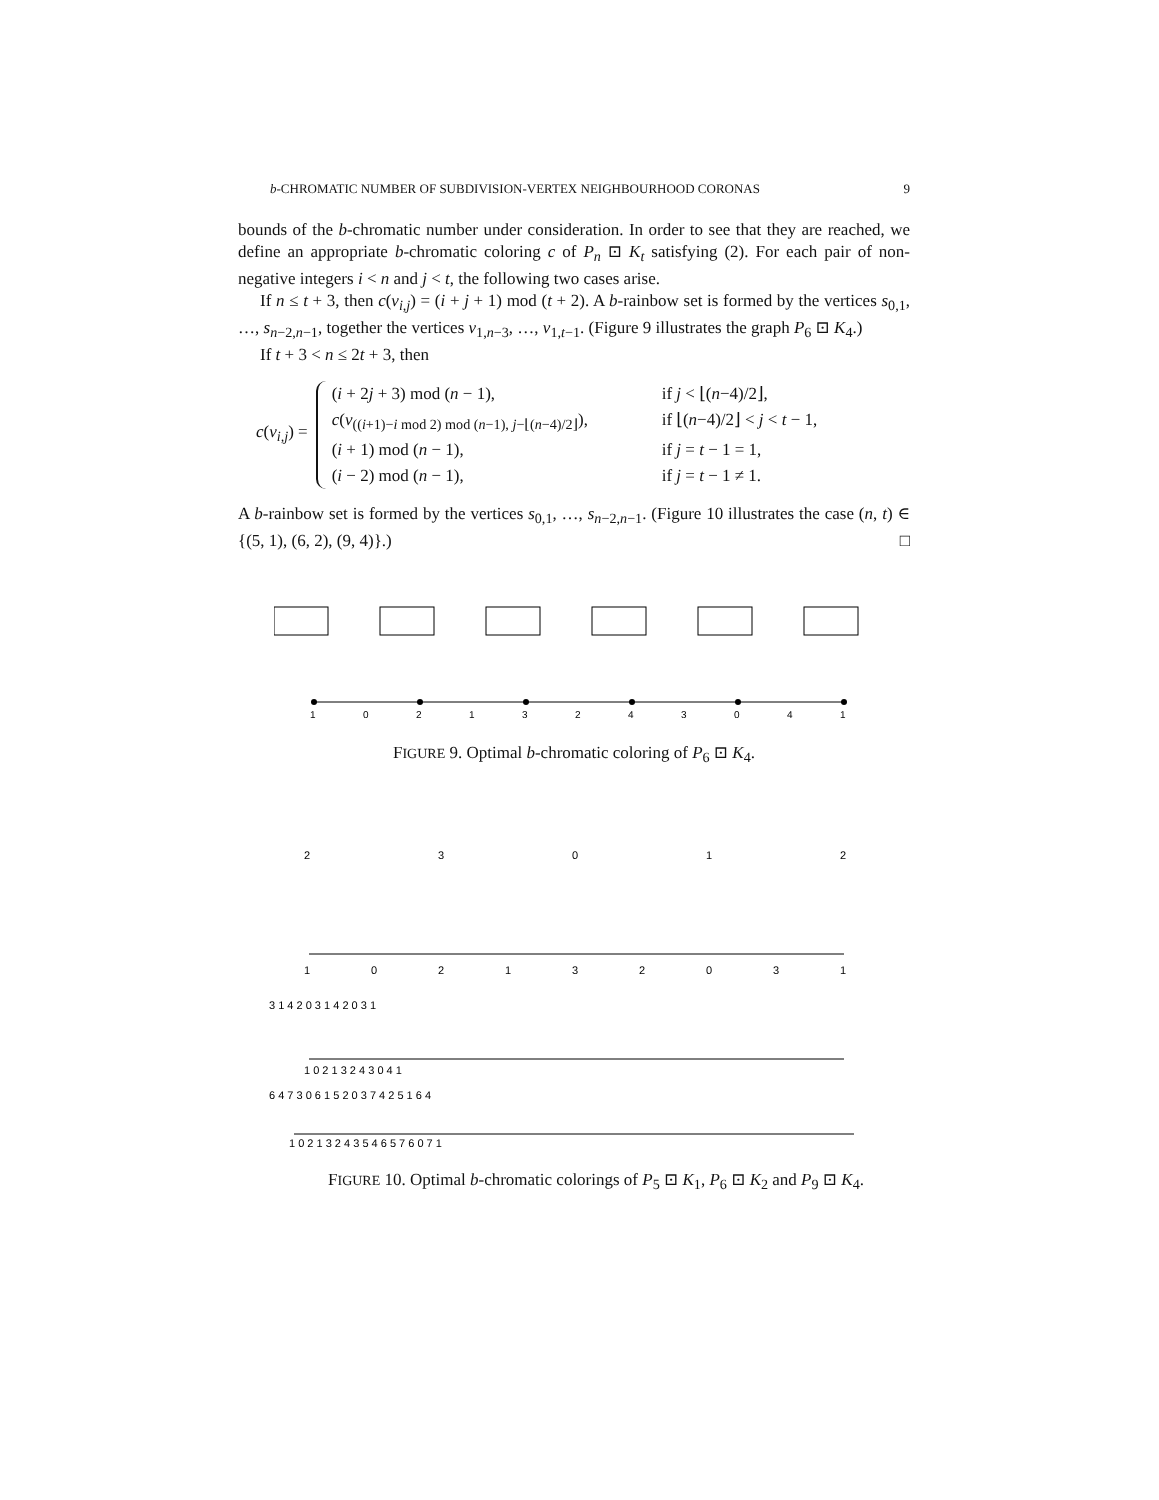b-CHROMATIC NUMBER OF SUBDIVISION-VERTEX NEIGHBOURHOOD CORONAS 9
bounds of the b-chromatic number under consideration. In order to see that they are reached, we define an appropriate b-chromatic coloring c of P<sub>n</sub> ⊡ K<sub>t</sub> satisfying (2). For each pair of non-negative integers i < n and j < t, the following two cases arise.
If n ≤ t + 3, then c(v<sub>i,j</sub>) = (i + j + 1) mod (t + 2). A b-rainbow set is formed by the vertices s<sub>0,1</sub>, …, s<sub>n−2,n−1</sub>, together the vertices v<sub>1,n−3</sub>, …, v<sub>1,t−1</sub>. (Figure 9 illustrates the graph P<sub>6</sub> ⊡ K<sub>4</sub>.)
If t + 3 < n ≤ 2t + 3, then
c(v<sub>i,j</sub>) =
(i + 2j + 3) mod (n − 1), if j < ⌊(n−4)/2⌋,
c(v<sub>((i+1)−i mod 2) mod (n−1), j−⌊(n−4)/2⌋</sub>), if ⌊(n−4)/2⌋ < j < t − 1,
(i + 1) mod (n − 1), if j = t − 1 = 1,
(i − 2) mod (n − 1), if j = t − 1 ≠ 1.
A b-rainbow set is formed by the vertices s<sub>0,1</sub>, …, s<sub>n−2,n−1</sub>. (Figure 10 illustrates the case (n, t) ∈ {(5, 1), (6, 2), (9, 4)}.) □
1
0
2
1
3
2
4
3
0
4
1
FIGURE 9. Optimal b-chromatic coloring of P<sub>6</sub> ⊡ K<sub>4</sub>.
2
3
0
1
2
1
0
2
1
3
2
0
3
1
3 1 4 2 0 3 1 4 2 0 3 1
1 0 2 1 3 2 4 3 0 4 1
6 4 7 3 0 6 1 5 2 0 3 7 4 2 5 1 6 4
1 0 2 1 3 2 4 3 5 4 6 5 7 6 0 7 1
FIGURE 10. Optimal b-chromatic colorings of P<sub>5</sub> ⊡ K<sub>1</sub>, P<sub>6</sub> ⊡ K<sub>2</sub> and P<sub>9</sub> ⊡ K<sub>4</sub>.